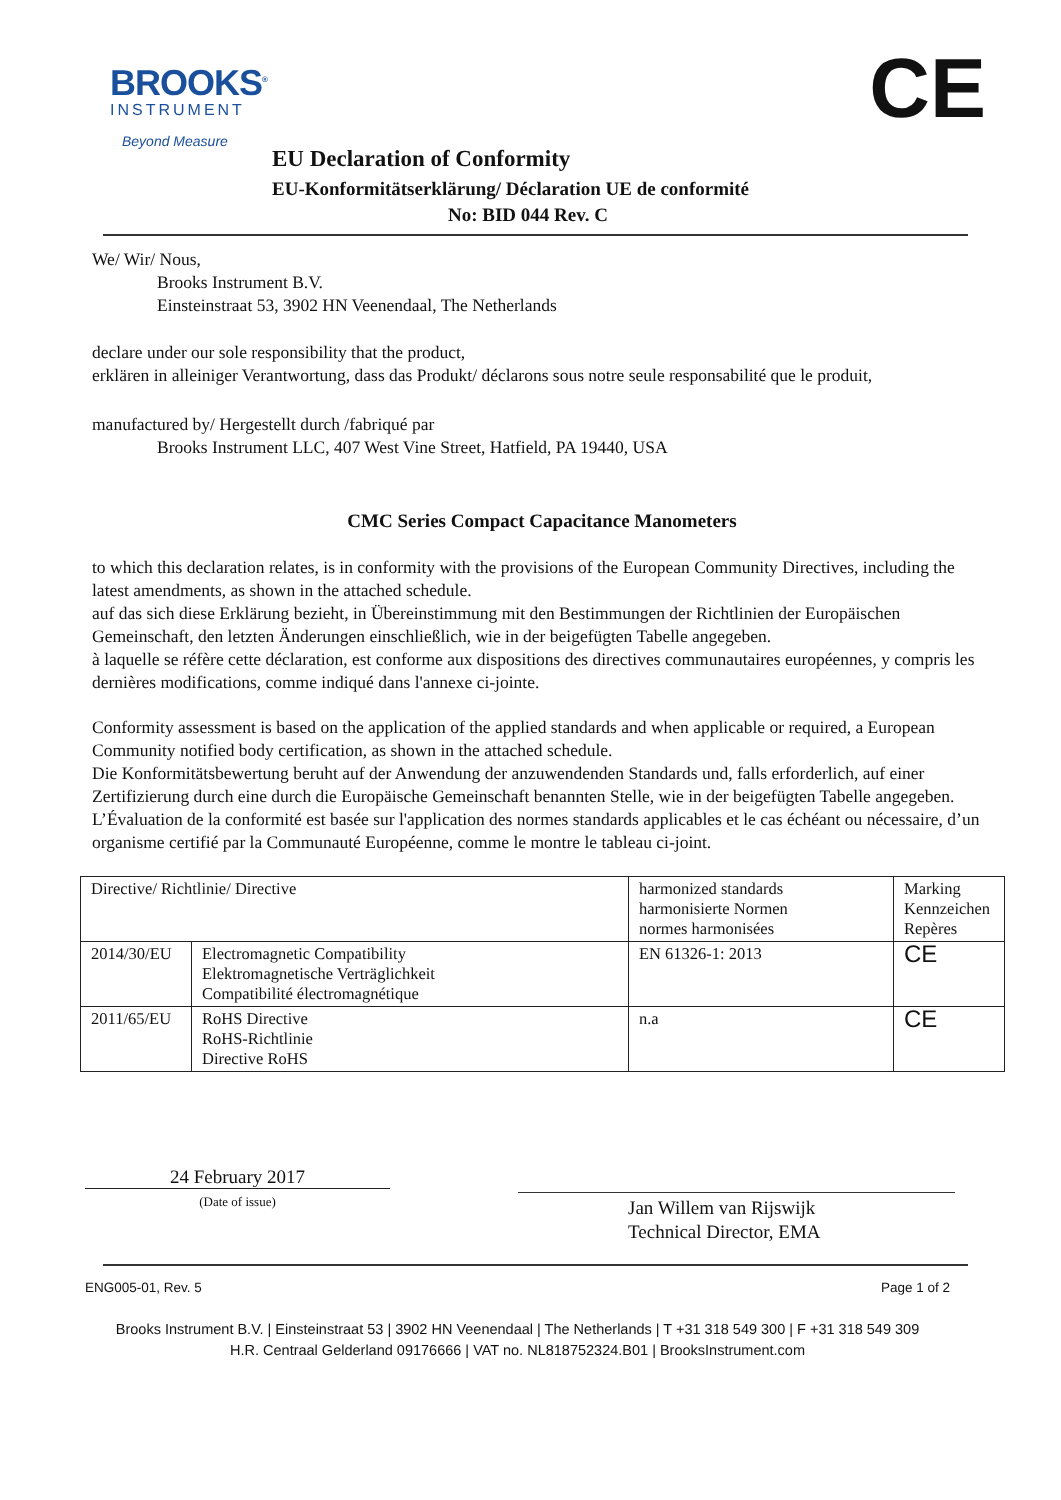BROOKS<sup>®</sup>
INSTRUMENT
Beyond Measure
CE
EU Declaration of Conformity
EU-Konformitätserklärung/ Déclaration UE de conformité
No: BID 044 Rev. C
We/ Wir/ Nous,
Brooks Instrument B.V.
Einsteinstraat 53, 3902 HN Veenendaal, The Netherlands
declare under our sole responsibility that the product,
erklären in alleiniger Verantwortung, dass das Produkt/ déclarons sous notre seule responsabilité que le produit,
manufactured by/ Hergestellt durch /fabriqué par
Brooks Instrument LLC, 407 West Vine Street, Hatfield, PA 19440, USA
CMC Series Compact Capacitance Manometers
to which this declaration relates, is in conformity with the provisions of the European Community Directives, including the latest amendments, as shown in the attached schedule.
auf das sich diese Erklärung bezieht, in Übereinstimmung mit den Bestimmungen der Richtlinien der Europäischen Gemeinschaft, den letzten Änderungen einschließlich, wie in der beigefügten Tabelle angegeben.
à laquelle se réfère cette déclaration, est conforme aux dispositions des directives communautaires européennes, y compris les dernières modifications, comme indiqué dans l'annexe ci-jointe.
Conformity assessment is based on the application of the applied standards and when applicable or required, a European Community notified body certification, as shown in the attached schedule.
Die Konformitätsbewertung beruht auf der Anwendung der anzuwendenden Standards und, falls erforderlich, auf einer Zertifizierung durch eine durch die Europäische Gemeinschaft benannten Stelle, wie in der beigefügten Tabelle angegeben.
L’Évaluation de la conformité est basée sur l'application des normes standards applicables et le cas échéant ou nécessaire, d’un organisme certifié par la Communauté Européenne, comme le montre le tableau ci-joint.
| Directive/ Richtlinie/ Directive | | harmonized standards harmonisierte Normen normes harmonisées | Marking Kennzeichen Repères |
| 2014/30/EU | Electromagnetic Compatibility Elektromagnetische Verträglichkeit Compatibilité électromagnétique | EN 61326-1: 2013 | CE |
| 2011/65/EU | RoHS Directive RoHS-Richtlinie Directive RoHS | n.a | CE |
24 February 2017
(Date of issue)
Jan Willem van Rijswijk
Technical Director, EMA
ENG005-01, Rev. 5 Page 1 of 2
Brooks Instrument B.V. | Einsteinstraat 53 | 3902 HN Veenendaal | The Netherlands | T +31 318 549 300 | F +31 318 549 309
H.R. Centraal Gelderland 09176666 | VAT no. NL818752324.B01 | BrooksInstrument.com